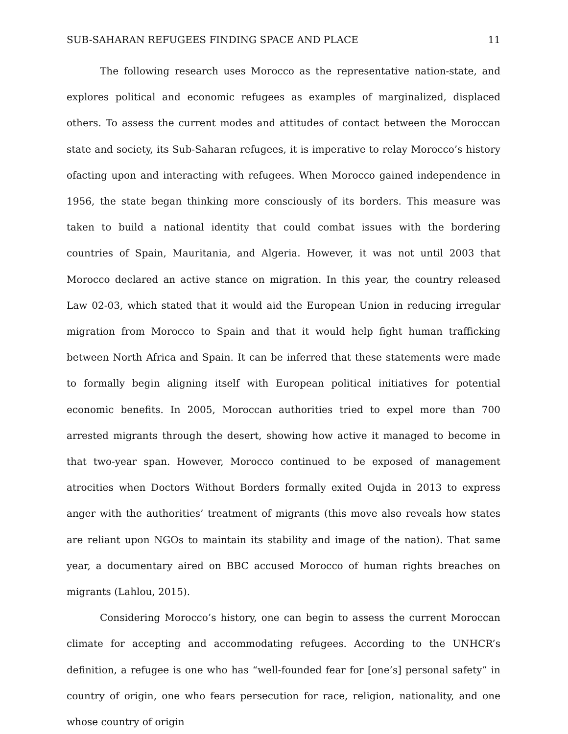SUB-SAHARAN REFUGEES FINDING SPACE AND PLACE 11
The following research uses Morocco as the representative nation-state, and explores political and economic refugees as examples of marginalized, displaced others. To assess the current modes and attitudes of contact between the Moroccan state and society, its Sub-Saharan refugees, it is imperative to relay Morocco’s history ofacting upon and interacting with refugees. When Morocco gained independence in 1956, the state began thinking more consciously of its borders. This measure was taken to build a national identity that could combat issues with the bordering countries of Spain, Mauritania, and Algeria. However, it was not until 2003 that Morocco declared an active stance on migration. In this year, the country released Law 02-03, which stated that it would aid the European Union in reducing irregular migration from Morocco to Spain and that it would help fight human trafficking between North Africa and Spain. It can be inferred that these statements were made to formally begin aligning itself with European political initiatives for potential economic benefits. In 2005, Moroccan authorities tried to expel more than 700 arrested migrants through the desert, showing how active it managed to become in that two-year span. However, Morocco continued to be exposed of management atrocities when Doctors Without Borders formally exited Oujda in 2013 to express anger with the authorities’ treatment of migrants (this move also reveals how states are reliant upon NGOs to maintain its stability and image of the nation). That same year, a documentary aired on BBC accused Morocco of human rights breaches on migrants (Lahlou, 2015).
Considering Morocco’s history, one can begin to assess the current Moroccan climate for accepting and accommodating refugees. According to the UNHCR’s definition, a refugee is one who has “well-founded fear for [one’s] personal safety” in country of origin, one who fears persecution for race, religion, nationality, and one whose country of origin